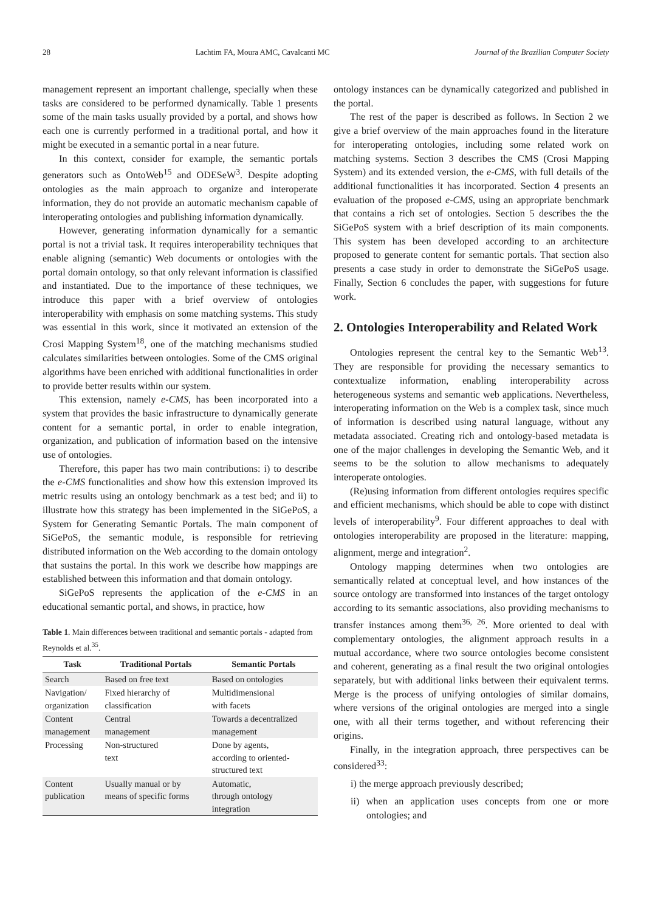28 Lachtim FA, Moura AMC, Cavalcanti MC Journal of the Brazilian Computer Society
management represent an important challenge, specially when these tasks are considered to be performed dynamically. Table 1 presents some of the main tasks usually provided by a portal, and shows how each one is currently performed in a traditional portal, and how it might be executed in a semantic portal in a near future.
In this context, consider for example, the semantic portals generators such as OntoWeb<sup>15</sup> and ODESeW<sup>3</sup>. Despite adopting ontologies as the main approach to organize and interoperate information, they do not provide an automatic mechanism capable of interoperating ontologies and publishing information dynamically.
However, generating information dynamically for a semantic portal is not a trivial task. It requires interoperability techniques that enable aligning (semantic) Web documents or ontologies with the portal domain ontology, so that only relevant information is classified and instantiated. Due to the importance of these techniques, we introduce this paper with a brief overview of ontologies interoperability with emphasis on some matching systems. This study was essential in this work, since it motivated an extension of the Crosi Mapping System<sup>18</sup>, one of the matching mechanisms studied calculates similarities between ontologies. Some of the CMS original algorithms have been enriched with additional functionalities in order to provide better results within our system.
This extension, namely e-CMS, has been incorporated into a system that provides the basic infrastructure to dynamically generate content for a semantic portal, in order to enable integration, organization, and publication of information based on the intensive use of ontologies.
Therefore, this paper has two main contributions: i) to describe the e-CMS functionalities and show how this extension improved its metric results using an ontology benchmark as a test bed; and ii) to illustrate how this strategy has been implemented in the SiGePoS, a System for Generating Semantic Portals. The main component of SiGePoS, the semantic module, is responsible for retrieving distributed information on the Web according to the domain ontology that sustains the portal. In this work we describe how mappings are established between this information and that domain ontology.
SiGePoS represents the application of the e-CMS in an educational semantic portal, and shows, in practice, how
Table 1. Main differences between traditional and semantic portals - adapted from Reynolds et al.<sup>35</sup>.
| Task | Traditional Portals | Semantic Portals |
| --- | --- | --- |
| Search | Based on free text | Based on ontologies |
| Navigation/ organization | Fixed hierarchy of classification | Multidimensional with facets |
| Content management | Central management | Towards a decentralized management |
| Processing | Non-structured text | Done by agents, according to oriented- structured text |
| Content publication | Usually manual or by means of specific forms | Automatic, through ontology integration |
ontology instances can be dynamically categorized and published in the portal.
The rest of the paper is described as follows. In Section 2 we give a brief overview of the main approaches found in the literature for interoperating ontologies, including some related work on matching systems. Section 3 describes the CMS (Crosi Mapping System) and its extended version, the e-CMS, with full details of the additional functionalities it has incorporated. Section 4 presents an evaluation of the proposed e-CMS, using an appropriate benchmark that contains a rich set of ontologies. Section 5 describes the the SiGePoS system with a brief description of its main components. This system has been developed according to an architecture proposed to generate content for semantic portals. That section also presents a case study in order to demonstrate the SiGePoS usage. Finally, Section 6 concludes the paper, with suggestions for future work.
2. Ontologies Interoperability and Related Work
Ontologies represent the central key to the Semantic Web<sup>13</sup>. They are responsible for providing the necessary semantics to contextualize information, enabling interoperability across heterogeneous systems and semantic web applications. Nevertheless, interoperating information on the Web is a complex task, since much of information is described using natural language, without any metadata associated. Creating rich and ontology-based metadata is one of the major challenges in developing the Semantic Web, and it seems to be the solution to allow mechanisms to adequately interoperate ontologies.
(Re)using information from different ontologies requires specific and efficient mechanisms, which should be able to cope with distinct levels of interoperability<sup>9</sup>. Four different approaches to deal with ontologies interoperability are proposed in the literature: mapping, alignment, merge and integration<sup>2</sup>.
Ontology mapping determines when two ontologies are semantically related at conceptual level, and how instances of the source ontology are transformed into instances of the target ontology according to its semantic associations, also providing mechanisms to transfer instances among them<sup>36, 26</sup>. More oriented to deal with complementary ontologies, the alignment approach results in a mutual accordance, where two source ontologies become consistent and coherent, generating as a final result the two original ontologies separately, but with additional links between their equivalent terms. Merge is the process of unifying ontologies of similar domains, where versions of the original ontologies are merged into a single one, with all their terms together, and without referencing their origins.
Finally, in the integration approach, three perspectives can be considered<sup>33</sup>:
i) the merge approach previously described;
ii) when an application uses concepts from one or more ontologies; and